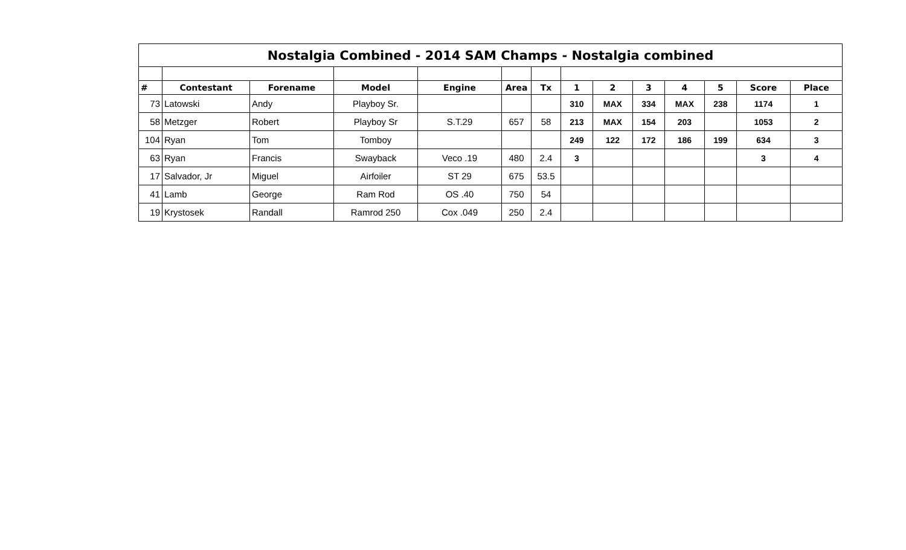| Nostalgia Combined - 2014 SAM Champs - Nostalgia combined | | | | | | | | | | | | | |
| # | Contestant | Forename | Model | Engine | Area | Tx | 1 | 2 | 3 | 4 | 5 | Score | Place |
| 73 | Latowski | Andy | Playboy Sr. | | | | 310 | MAX | 334 | MAX | 238 | 1174 | 1 |
| 58 | Metzger | Robert | Playboy Sr | S.T.29 | 657 | 58 | 213 | MAX | 154 | 203 | | 1053 | 2 |
| 104 | Ryan | Tom | Tomboy | | | | 249 | 122 | 172 | 186 | 199 | 634 | 3 |
| 63 | Ryan | Francis | Swayback | Veco .19 | 480 | 2.4 | 3 | | | | | 3 | 4 |
| 17 | Salvador, Jr | Miguel | Airfoiler | ST 29 | 675 | 53.5 | | | | | | | |
| 41 | Lamb | George | Ram Rod | OS .40 | 750 | 54 | | | | | | | |
| 19 | Krystosek | Randall | Ramrod 250 | Cox .049 | 250 | 2.4 | | | | | | | |